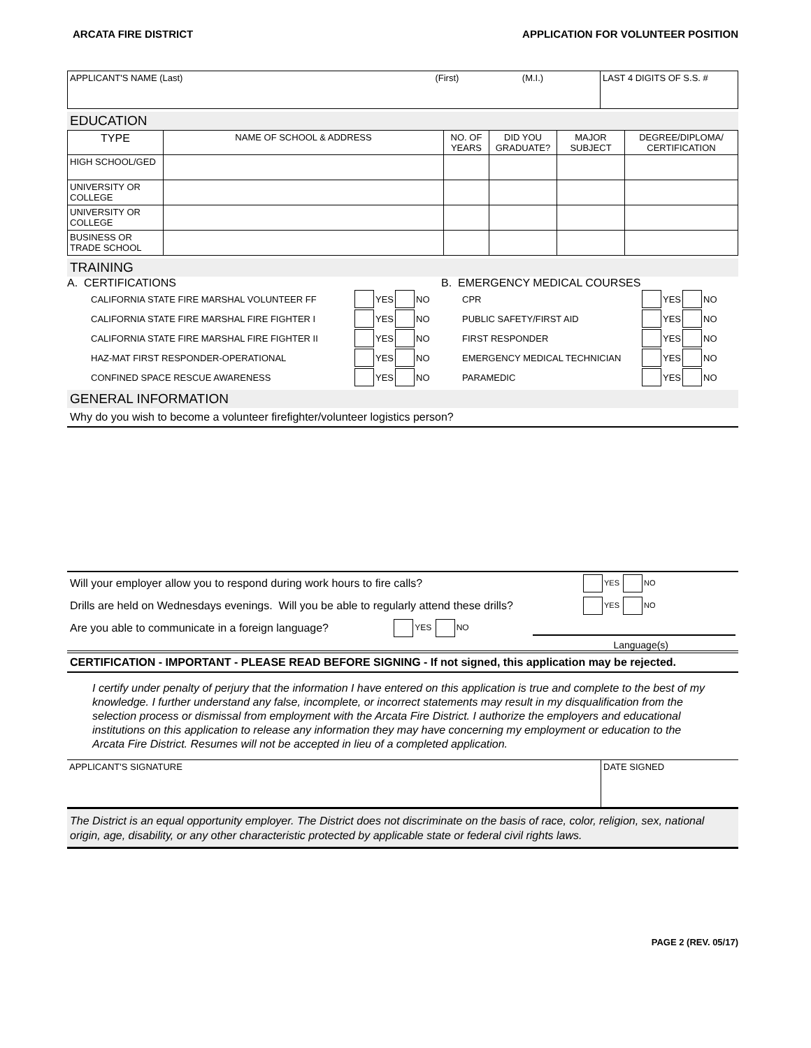ARCATA FIRE DISTRICT APPLICATION FOR VOLUNTEER POSITION
| APPLICANT'S NAME (Last) | (First) | (M.I.) | LAST 4 DIGITS OF S.S. # |
EDUCATION
| TYPE | NAME OF SCHOOL & ADDRESS | NO. OF YEARS | DID YOU GRADUATE? | MAJOR SUBJECT | DEGREE/DIPLOMA/ CERTIFICATION |
| --- | --- | --- | --- | --- | --- |
| HIGH SCHOOL/GED | | | | | |
| UNIVERSITY OR COLLEGE | | | | | |
| UNIVERSITY OR COLLEGE | | | | | |
| BUSINESS OR TRADE SCHOOL | | | | | |
TRAINING
A. CERTIFICATIONS
CALIFORNIA STATE FIRE MARSHAL VOLUNTEER FF YES NO
CALIFORNIA STATE FIRE MARSHAL FIRE FIGHTER I YES NO
CALIFORNIA STATE FIRE MARSHAL FIRE FIGHTER II YES NO
HAZ-MAT FIRST RESPONDER-OPERATIONAL YES NO
CONFINED SPACE RESCUE AWARENESS YES NO
B. EMERGENCY MEDICAL COURSES
CPR YES NO
PUBLIC SAFETY/FIRST AID YES NO
FIRST RESPONDER YES NO
EMERGENCY MEDICAL TECHNICIAN YES NO
PARAMEDIC YES NO
GENERAL INFORMATION
Why do you wish to become a volunteer firefighter/volunteer logistics person?
Will your employer allow you to respond during work hours to fire calls? YES NO
Drills are held on Wednesdays evenings. Will you be able to regularly attend these drills? YES NO
Are you able to communicate in a foreign language? YES NO
Language(s)
CERTIFICATION - IMPORTANT - PLEASE READ BEFORE SIGNING - If not signed, this application may be rejected.
I certify under penalty of perjury that the information I have entered on this application is true and complete to the best of my knowledge. I further understand any false, incomplete, or incorrect statements may result in my disqualification from the selection process or dismissal from employment with the Arcata Fire District. I authorize the employers and educational institutions on this application to release any information they may have concerning my employment or education to the Arcata Fire District. Resumes will not be accepted in lieu of a completed application.
| APPLICANT'S SIGNATURE | DATE SIGNED |
The District is an equal opportunity employer. The District does not discriminate on the basis of race, color, religion, sex, national origin, age, disability, or any other characteristic protected by applicable state or federal civil rights laws.
PAGE 2 (REV. 05/17)